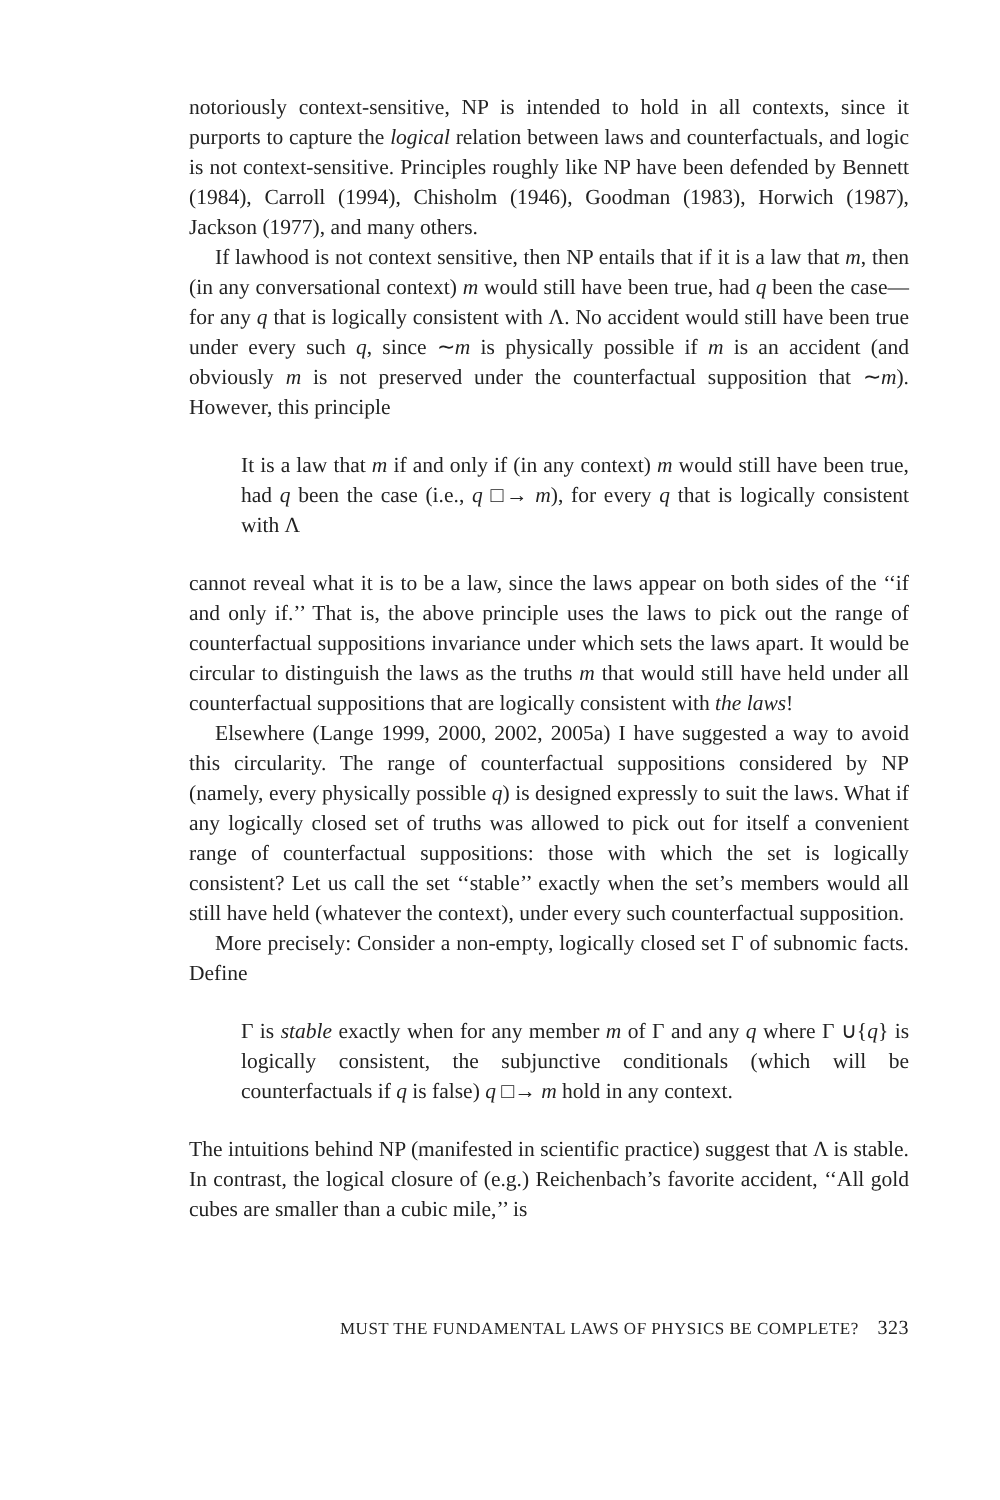notoriously context-sensitive, NP is intended to hold in all contexts, since it purports to capture the logical relation between laws and counterfactuals, and logic is not context-sensitive. Principles roughly like NP have been defended by Bennett (1984), Carroll (1994), Chisholm (1946), Goodman (1983), Horwich (1987), Jackson (1977), and many others.
If lawhood is not context sensitive, then NP entails that if it is a law that m, then (in any conversational context) m would still have been true, had q been the case—for any q that is logically consistent with Λ. No accident would still have been true under every such q, since ∼m is physically possible if m is an accident (and obviously m is not preserved under the counterfactual supposition that ∼m). However, this principle
It is a law that m if and only if (in any context) m would still have been true, had q been the case (i.e., q □→ m), for every q that is logically consistent with Λ
cannot reveal what it is to be a law, since the laws appear on both sides of the ‘‘if and only if.’’ That is, the above principle uses the laws to pick out the range of counterfactual suppositions invariance under which sets the laws apart. It would be circular to distinguish the laws as the truths m that would still have held under all counterfactual suppositions that are logically consistent with the laws!
Elsewhere (Lange 1999, 2000, 2002, 2005a) I have suggested a way to avoid this circularity. The range of counterfactual suppositions considered by NP (namely, every physically possible q) is designed expressly to suit the laws. What if any logically closed set of truths was allowed to pick out for itself a convenient range of counterfactual suppositions: those with which the set is logically consistent? Let us call the set ‘‘stable’’ exactly when the set’s members would all still have held (whatever the context), under every such counterfactual supposition.
More precisely: Consider a non-empty, logically closed set Γ of subnomic facts. Define
Γ is stable exactly when for any member m of Γ and any q where Γ ∪{q} is logically consistent, the subjunctive conditionals (which will be counterfactuals if q is false) q □→ m hold in any context.
The intuitions behind NP (manifested in scientific practice) suggest that Λ is stable. In contrast, the logical closure of (e.g.) Reichenbach’s favorite accident, ‘‘All gold cubes are smaller than a cubic mile,’’ is
MUST THE FUNDAMENTAL LAWS OF PHYSICS BE COMPLETE? 323